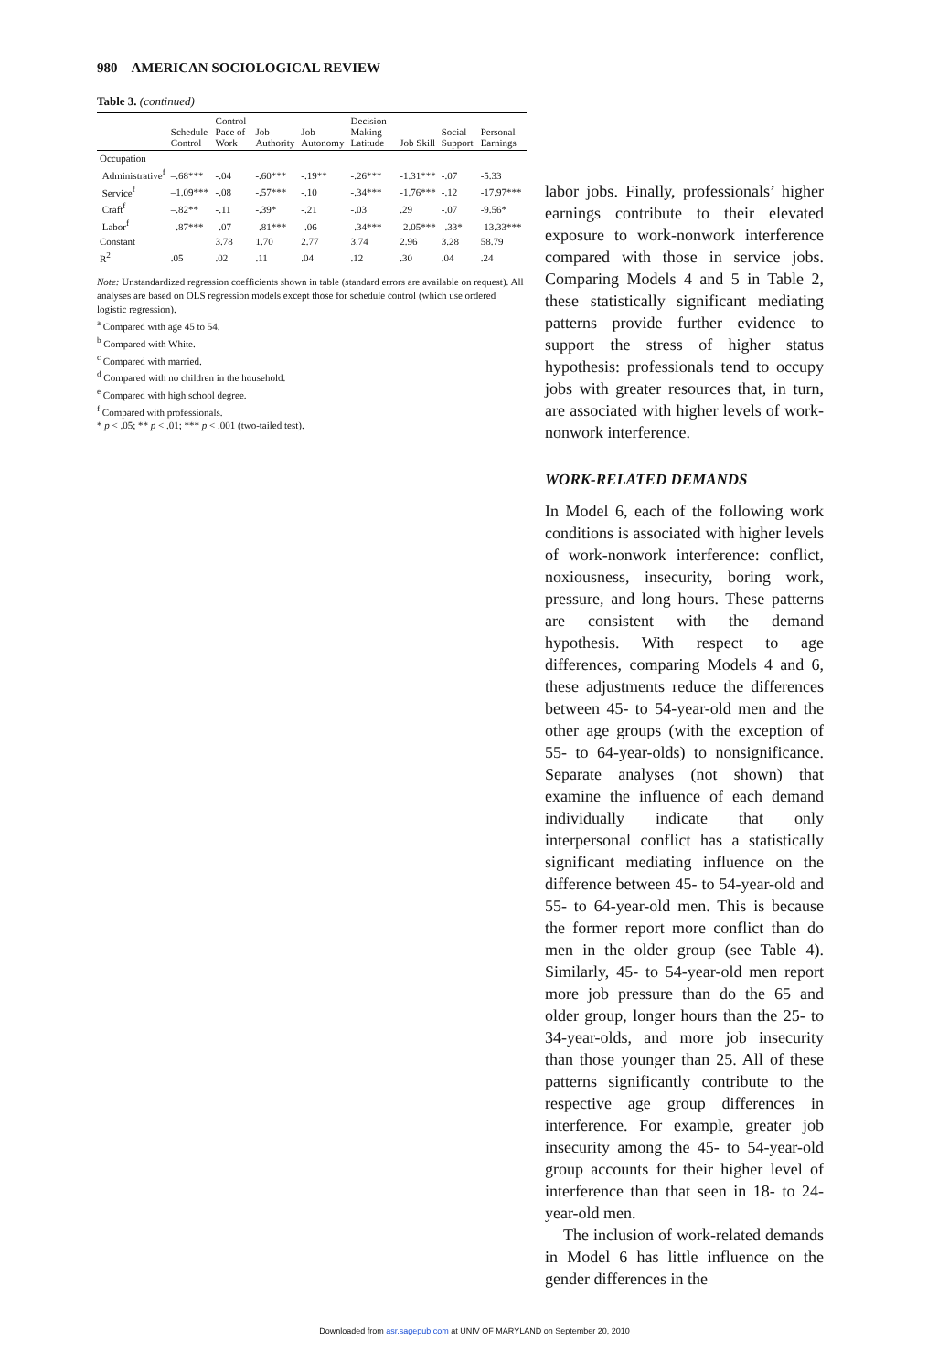980 AMERICAN SOCIOLOGICAL REVIEW
Table 3. (continued)
| | Schedule Control | Control Pace of Work | Job Authority | Job Autonomy | Decision-Making Latitude | Job Skill | Social Support | Personal Earnings |
| --- | --- | --- | --- | --- | --- | --- | --- | --- |
| Occupation | | | | | | | | |
| Administrative<sup>f</sup> | –.68*** | -.04 | -.60*** | -.19** | -.26*** | -1.31*** | -.07 | -5.33 |
| Service<sup>f</sup> | –1.09*** | -.08 | -.57*** | -.10 | -.34*** | -1.76*** | -.12 | -17.97*** |
| Craft<sup>f</sup> | –.82** | -.11 | -.39* | -.21 | -.03 | .29 | -.07 | -9.56* |
| Labor<sup>f</sup> | –.87*** | -.07 | -.81*** | -.06 | -.34*** | -2.05*** | -.33* | -13.33*** |
| Constant | | 3.78 | 1.70 | 2.77 | 3.74 | 2.96 | 3.28 | 58.79 |
| R<sup>2</sup> | .05 | .02 | .11 | .04 | .12 | .30 | .04 | .24 |
Note: Unstandardized regression coefficients shown in table (standard errors are available on request). All analyses are based on OLS regression models except those for schedule control (which use ordered logistic regression).
<sup>a</sup> Compared with age 45 to 54.
<sup>b</sup> Compared with White.
<sup>c</sup> Compared with married.
<sup>d</sup> Compared with no children in the household.
<sup>e</sup> Compared with high school degree.
<sup>f</sup> Compared with professionals.
* p < .05; ** p < .01; *** p < .001 (two-tailed test).
labor jobs. Finally, professionals’ higher earnings contribute to their elevated exposure to work-nonwork interference compared with those in service jobs. Comparing Models 4 and 5 in Table 2, these statistically significant mediating patterns provide further evidence to support the stress of higher status hypothesis: professionals tend to occupy jobs with greater resources that, in turn, are associated with higher levels of work-nonwork interference.
WORK-RELATED DEMANDS
In Model 6, each of the following work conditions is associated with higher levels of work-nonwork interference: conflict, noxiousness, insecurity, boring work, pressure, and long hours. These patterns are consistent with the demand hypothesis. With respect to age differences, comparing Models 4 and 6, these adjustments reduce the differences between 45- to 54-year-old men and the other age groups (with the exception of 55- to 64-year-olds) to nonsignificance. Separate analyses (not shown) that examine the influence of each demand individually indicate that only interpersonal conflict has a statistically significant mediating influence on the difference between 45- to 54-year-old and 55- to 64-year-old men. This is because the former report more conflict than do men in the older group (see Table 4). Similarly, 45- to 54-year-old men report more job pressure than do the 65 and older group, longer hours than the 25- to 34-year-olds, and more job insecurity than those younger than 25. All of these patterns significantly contribute to the respective age group differences in interference. For example, greater job insecurity among the 45- to 54-year-old group accounts for their higher level of interference than that seen in 18- to 24-year-old men.
The inclusion of work-related demands in Model 6 has little influence on the gender differences in the
Downloaded from asr.sagepub.com at UNIV OF MARYLAND on September 20, 2010